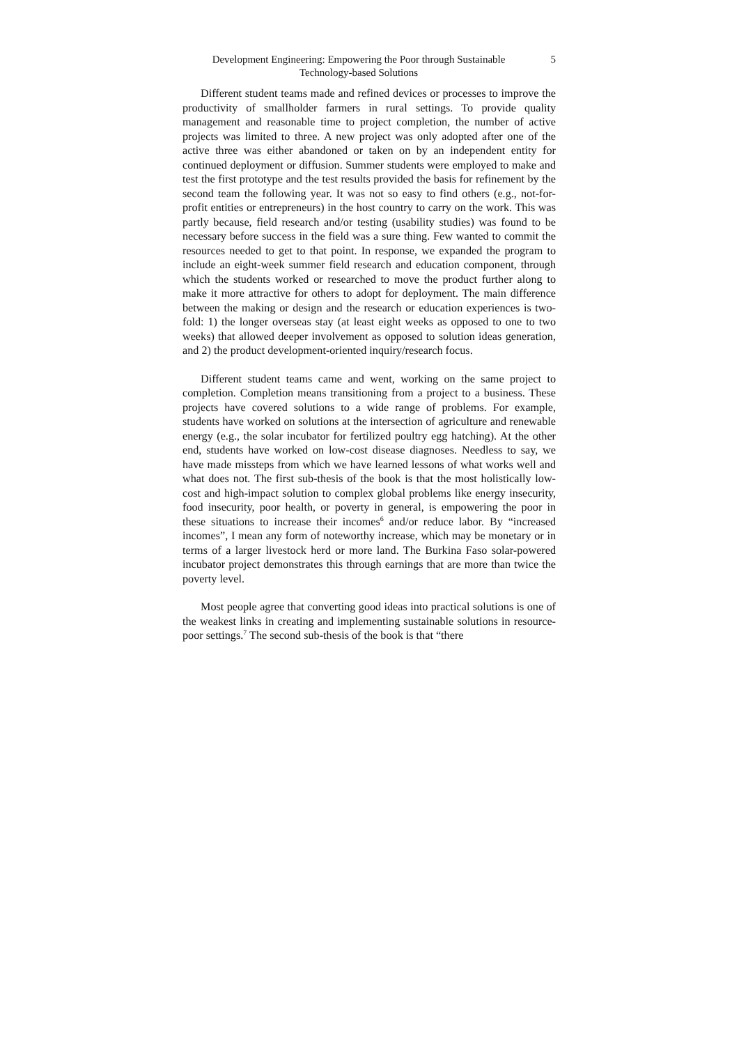Development Engineering: Empowering the Poor through Sustainable
Technology-based Solutions
5
Different student teams made and refined devices or processes to improve the productivity of smallholder farmers in rural settings. To provide quality management and reasonable time to project completion, the number of active projects was limited to three. A new project was only adopted after one of the active three was either abandoned or taken on by an independent entity for continued deployment or diffusion. Summer students were employed to make and test the first prototype and the test results provided the basis for refinement by the second team the following year. It was not so easy to find others (e.g., not-for-profit entities or entrepreneurs) in the host country to carry on the work. This was partly because, field research and/or testing (usability studies) was found to be necessary before success in the field was a sure thing. Few wanted to commit the resources needed to get to that point. In response, we expanded the program to include an eight-week summer field research and education component, through which the students worked or researched to move the product further along to make it more attractive for others to adopt for deployment. The main difference between the making or design and the research or education experiences is two-fold: 1) the longer overseas stay (at least eight weeks as opposed to one to two weeks) that allowed deeper involvement as opposed to solution ideas generation, and 2) the product development-oriented inquiry/research focus.
Different student teams came and went, working on the same project to completion. Completion means transitioning from a project to a business. These projects have covered solutions to a wide range of problems. For example, students have worked on solutions at the intersection of agriculture and renewable energy (e.g., the solar incubator for fertilized poultry egg hatching). At the other end, students have worked on low-cost disease diagnoses. Needless to say, we have made missteps from which we have learned lessons of what works well and what does not. The first sub-thesis of the book is that the most holistically low-cost and high-impact solution to complex global problems like energy insecurity, food insecurity, poor health, or poverty in general, is empowering the poor in these situations to increase their incomes<sup>6</sup> and/or reduce labor. By “increased incomes”, I mean any form of noteworthy increase, which may be monetary or in terms of a larger livestock herd or more land. The Burkina Faso solar-powered incubator project demonstrates this through earnings that are more than twice the poverty level.
Most people agree that converting good ideas into practical solutions is one of the weakest links in creating and implementing sustainable solutions in resource-poor settings.<sup>7</sup> The second sub-thesis of the book is that “there